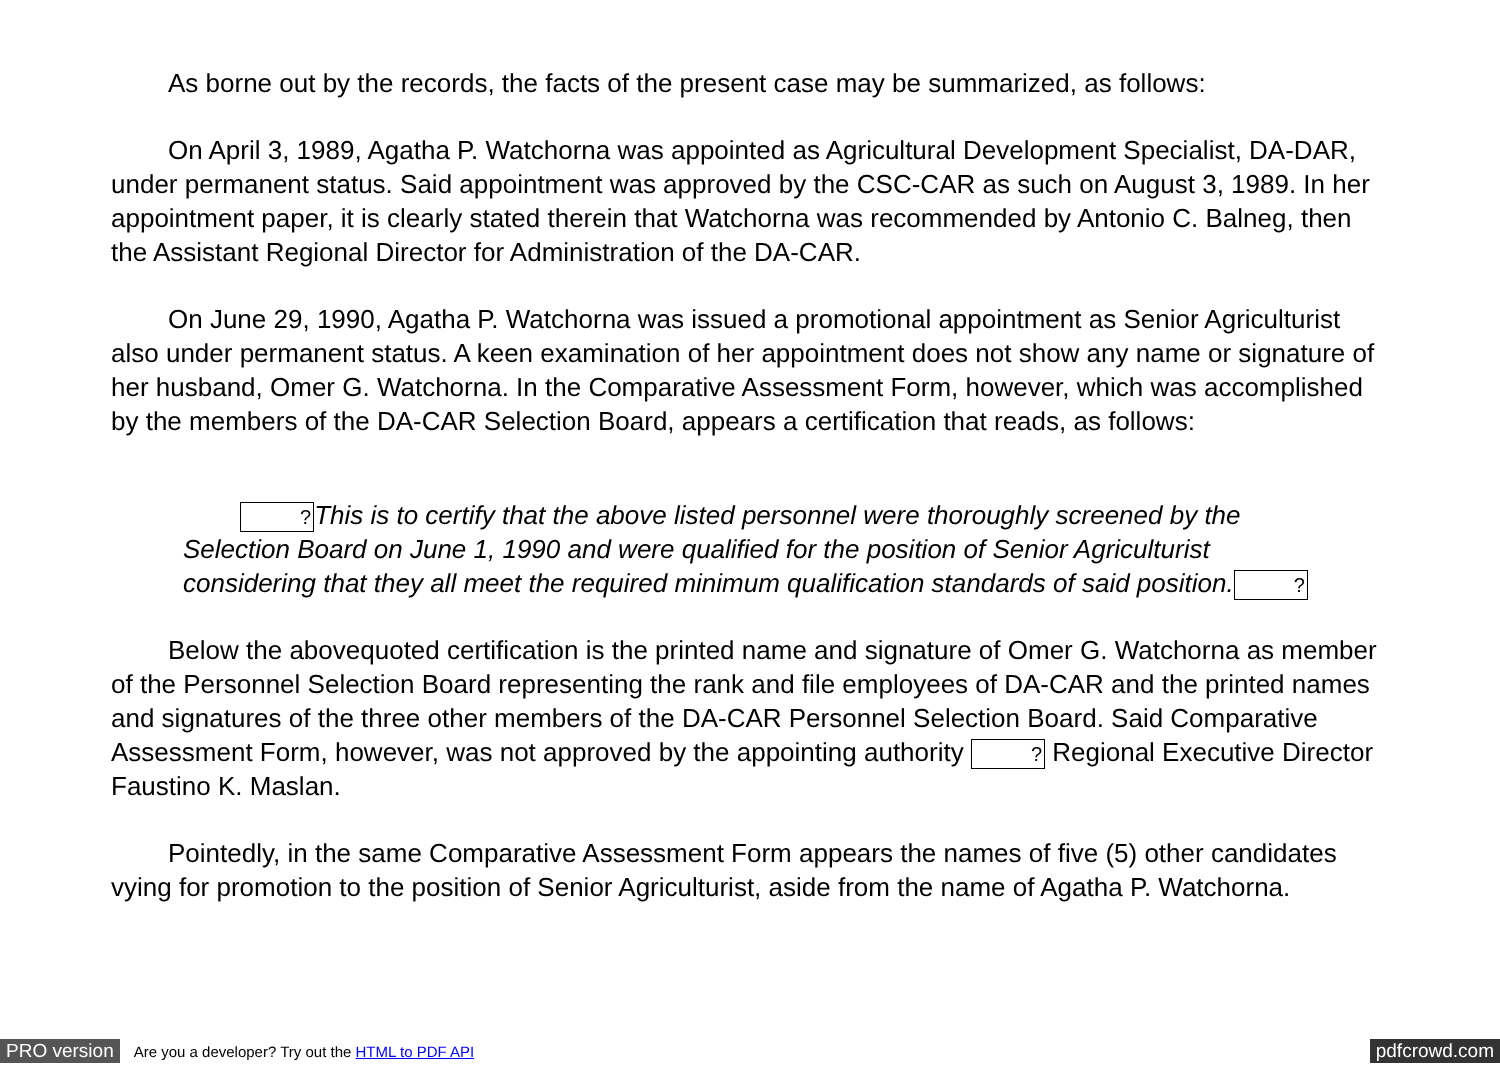As borne out by the records, the facts of the present case may be summarized, as follows:
On April 3, 1989, Agatha P. Watchorna was appointed as Agricultural Development Specialist, DA-DAR, under permanent status. Said appointment was approved by the CSC-CAR as such on August 3, 1989. In her appointment paper, it is clearly stated therein that Watchorna was recommended by Antonio C. Balneg, then the Assistant Regional Director for Administration of the DA-CAR.
On June 29, 1990, Agatha P. Watchorna was issued a promotional appointment as Senior Agriculturist also under permanent status. A keen examination of her appointment does not show any name or signature of her husband, Omer G. Watchorna. In the Comparative Assessment Form, however, which was accomplished by the members of the DA-CAR Selection Board, appears a certification that reads, as follows:
?This is to certify that the above listed personnel were thoroughly screened by the Selection Board on June 1, 1990 and were qualified for the position of Senior Agriculturist considering that they all meet the required minimum qualification standards of said position.?
Below the abovequoted certification is the printed name and signature of Omer G. Watchorna as member of the Personnel Selection Board representing the rank and file employees of DA-CAR and the printed names and signatures of the three other members of the DA-CAR Personnel Selection Board. Said Comparative Assessment Form, however, was not approved by the appointing authority ? Regional Executive Director Faustino K. Maslan.
Pointedly, in the same Comparative Assessment Form appears the names of five (5) other candidates vying for promotion to the position of Senior Agriculturist, aside from the name of Agatha P. Watchorna.
PRO version Are you a developer? Try out the HTML to PDF API pdfcrowd.com